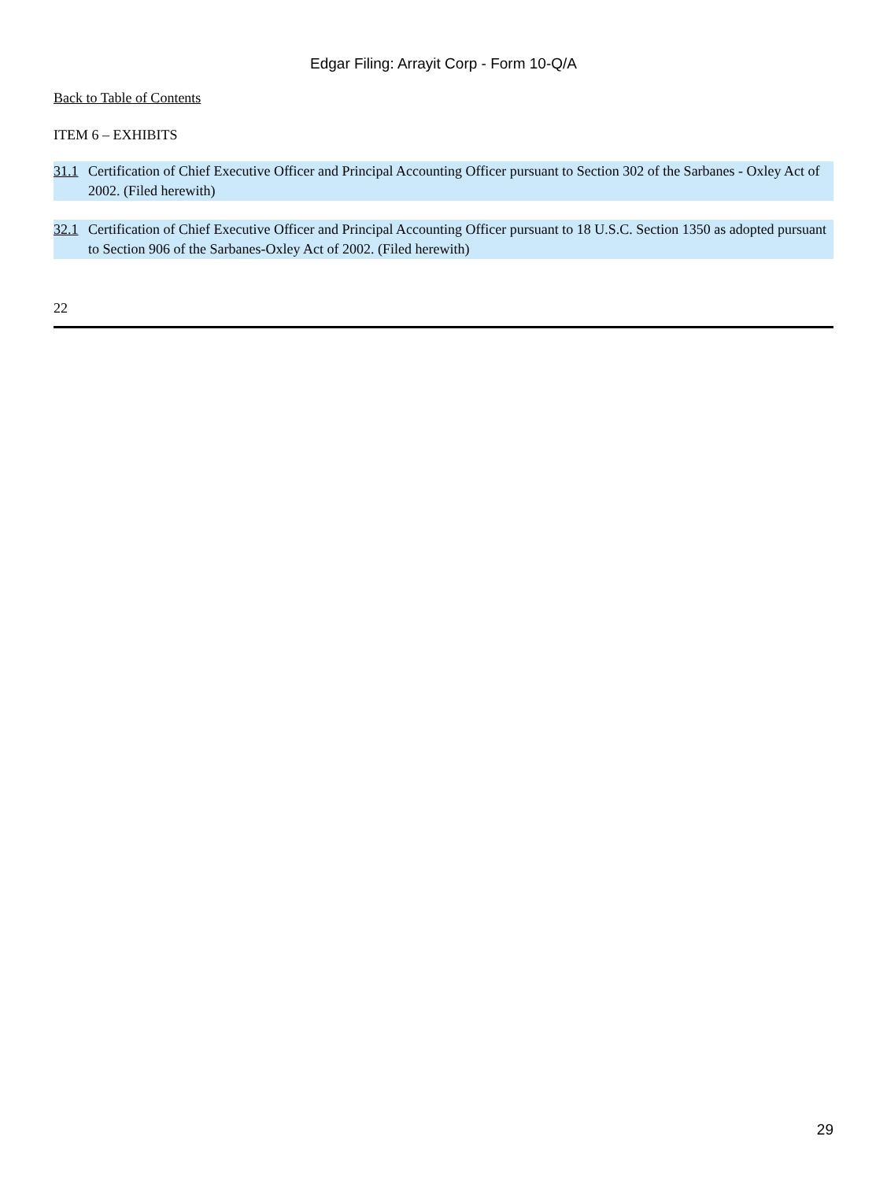Edgar Filing: Arrayit Corp - Form 10-Q/A
Back to Table of Contents
ITEM 6 – EXHIBITS
31.1 Certification of Chief Executive Officer and Principal Accounting Officer pursuant to Section 302 of the Sarbanes - Oxley Act of 2002. (Filed herewith)
32.1 Certification of Chief Executive Officer and Principal Accounting Officer pursuant to 18 U.S.C. Section 1350 as adopted pursuant to Section 906 of the Sarbanes-Oxley Act of 2002. (Filed herewith)
22
29